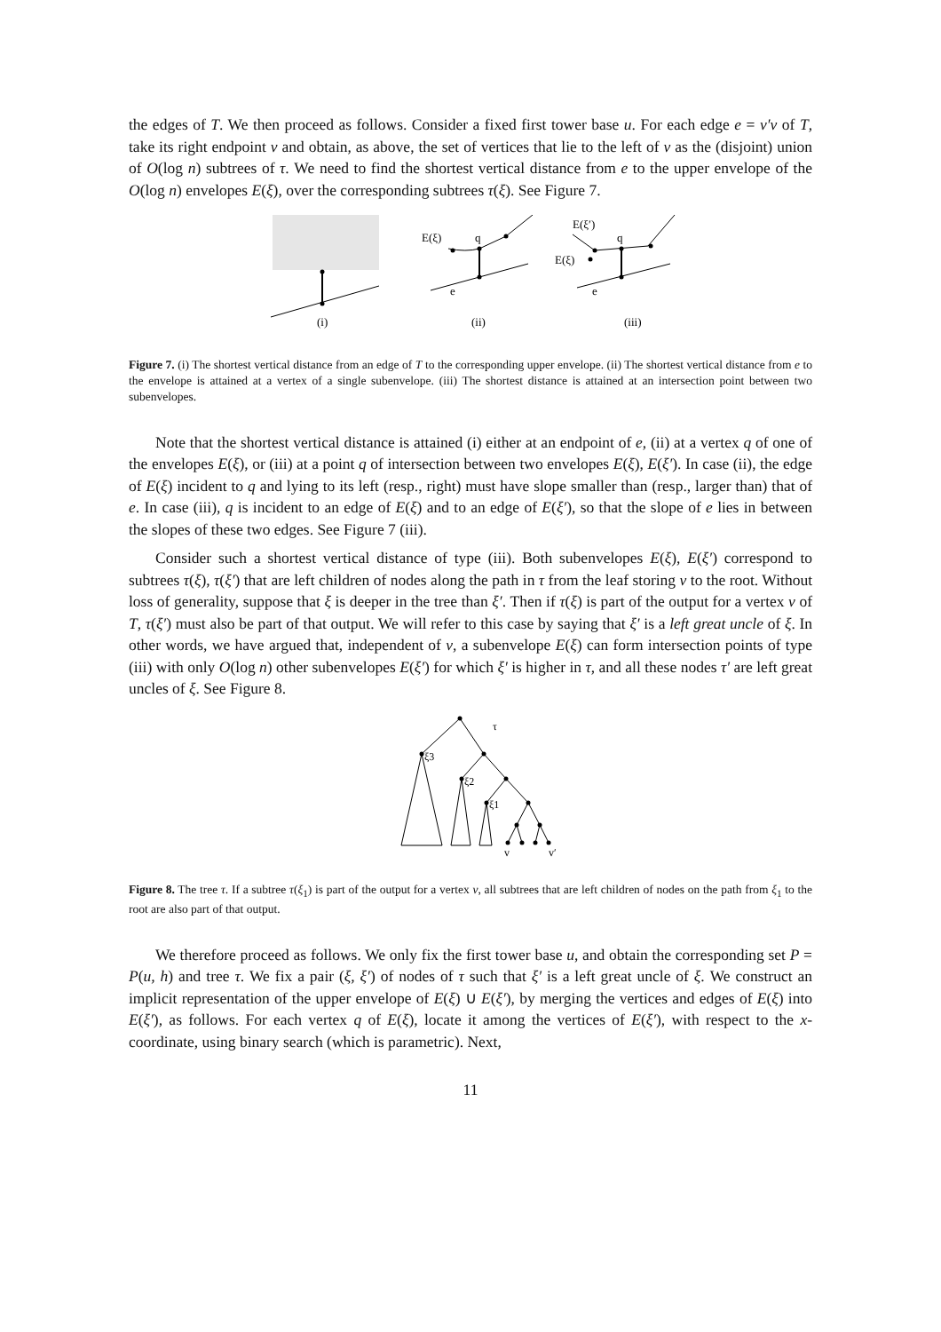the edges of T. We then proceed as follows. Consider a fixed first tower base u. For each edge e = v′v of T, take its right endpoint v and obtain, as above, the set of vertices that lie to the left of v as the (disjoint) union of O(log n) subtrees of τ. We need to find the shortest vertical distance from e to the upper envelope of the O(log n) envelopes E(ξ), over the corresponding subtrees τ(ξ). See Figure 7.
(i)
E(ξ)
q
e
(ii)
E(ξ′)
E(ξ)
q
e
(iii)
Figure 7. (i) The shortest vertical distance from an edge of T to the corresponding upper envelope. (ii) The shortest vertical distance from e to the envelope is attained at a vertex of a single subenvelope. (iii) The shortest distance is attained at an intersection point between two subenvelopes.
Note that the shortest vertical distance is attained (i) either at an endpoint of e, (ii) at a vertex q of one of the envelopes E(ξ), or (iii) at a point q of intersection between two envelopes E(ξ), E(ξ′). In case (ii), the edge of E(ξ) incident to q and lying to its left (resp., right) must have slope smaller than (resp., larger than) that of e. In case (iii), q is incident to an edge of E(ξ) and to an edge of E(ξ′), so that the slope of e lies in between the slopes of these two edges. See Figure 7 (iii).
Consider such a shortest vertical distance of type (iii). Both subenvelopes E(ξ), E(ξ′) correspond to subtrees τ(ξ), τ(ξ′) that are left children of nodes along the path in τ from the leaf storing v to the root. Without loss of generality, suppose that ξ is deeper in the tree than ξ′. Then if τ(ξ) is part of the output for a vertex v of T, τ(ξ′) must also be part of that output. We will refer to this case by saying that ξ′ is a left great uncle of ξ. In other words, we have argued that, independent of v, a subenvelope E(ξ) can form intersection points of type (iii) with only O(log n) other subenvelopes E(ξ′) for which ξ′ is higher in τ, and all these nodes τ′ are left great uncles of ξ. See Figure 8.
τ
ξ3
ξ2
ξ1
v
v′
Figure 8. The tree τ. If a subtree τ(ξ<sub>1</sub>) is part of the output for a vertex v, all subtrees that are left children of nodes on the path from ξ<sub>1</sub> to the root are also part of that output.
We therefore proceed as follows. We only fix the first tower base u, and obtain the corresponding set P = P(u, h) and tree τ. We fix a pair (ξ, ξ′) of nodes of τ such that ξ′ is a left great uncle of ξ. We construct an implicit representation of the upper envelope of E(ξ) ∪ E(ξ′), by merging the vertices and edges of E(ξ) into E(ξ′), as follows. For each vertex q of E(ξ), locate it among the vertices of E(ξ′), with respect to the x-coordinate, using binary search (which is parametric). Next,
11